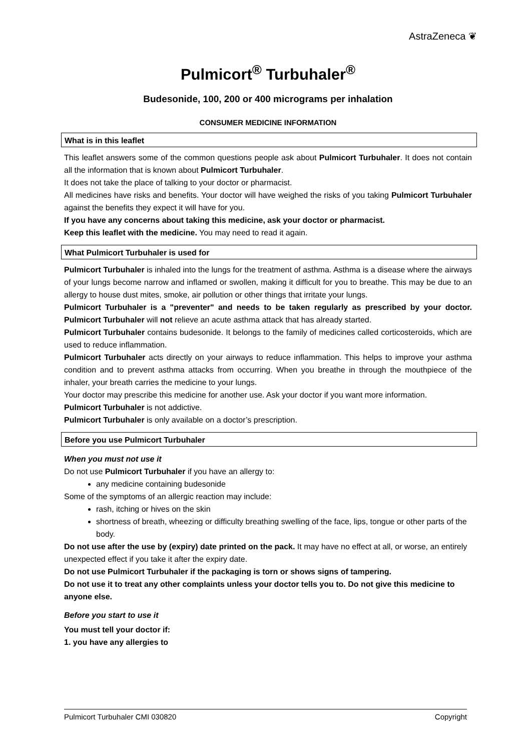AstraZeneca ❦
Pulmicort<sup>®</sup> Turbuhaler<sup>®</sup>
Budesonide, 100, 200 or 400 micrograms per inhalation
CONSUMER MEDICINE INFORMATION
What is in this leaflet
This leaflet answers some of the common questions people ask about Pulmicort Turbuhaler. It does not contain all the information that is known about Pulmicort Turbuhaler.
It does not take the place of talking to your doctor or pharmacist.
All medicines have risks and benefits. Your doctor will have weighed the risks of you taking Pulmicort Turbuhaler against the benefits they expect it will have for you.
If you have any concerns about taking this medicine, ask your doctor or pharmacist.
Keep this leaflet with the medicine. You may need to read it again.
What Pulmicort Turbuhaler is used for
Pulmicort Turbuhaler is inhaled into the lungs for the treatment of asthma. Asthma is a disease where the airways of your lungs become narrow and inflamed or swollen, making it difficult for you to breathe. This may be due to an allergy to house dust mites, smoke, air pollution or other things that irritate your lungs.
Pulmicort Turbuhaler is a "preventer" and needs to be taken regularly as prescribed by your doctor. Pulmicort Turbuhaler will not relieve an acute asthma attack that has already started.
Pulmicort Turbuhaler contains budesonide. It belongs to the family of medicines called corticosteroids, which are used to reduce inflammation.
Pulmicort Turbuhaler acts directly on your airways to reduce inflammation. This helps to improve your asthma condition and to prevent asthma attacks from occurring. When you breathe in through the mouthpiece of the inhaler, your breath carries the medicine to your lungs.
Your doctor may prescribe this medicine for another use. Ask your doctor if you want more information.
Pulmicort Turbuhaler is not addictive.
Pulmicort Turbuhaler is only available on a doctor’s prescription.
Before you use Pulmicort Turbuhaler
When you must not use it
Do not use Pulmicort Turbuhaler if you have an allergy to:
any medicine containing budesonide
Some of the symptoms of an allergic reaction may include:
rash, itching or hives on the skin
shortness of breath, wheezing or difficulty breathing swelling of the face, lips, tongue or other parts of the body.
Do not use after the use by (expiry) date printed on the pack. It may have no effect at all, or worse, an entirely unexpected effect if you take it after the expiry date.
Do not use Pulmicort Turbuhaler if the packaging is torn or shows signs of tampering.
Do not use it to treat any other complaints unless your doctor tells you to. Do not give this medicine to anyone else.
Before you start to use it
You must tell your doctor if:
1. you have any allergies to
Pulmicort Turbuhaler CMI 030820 Copyright